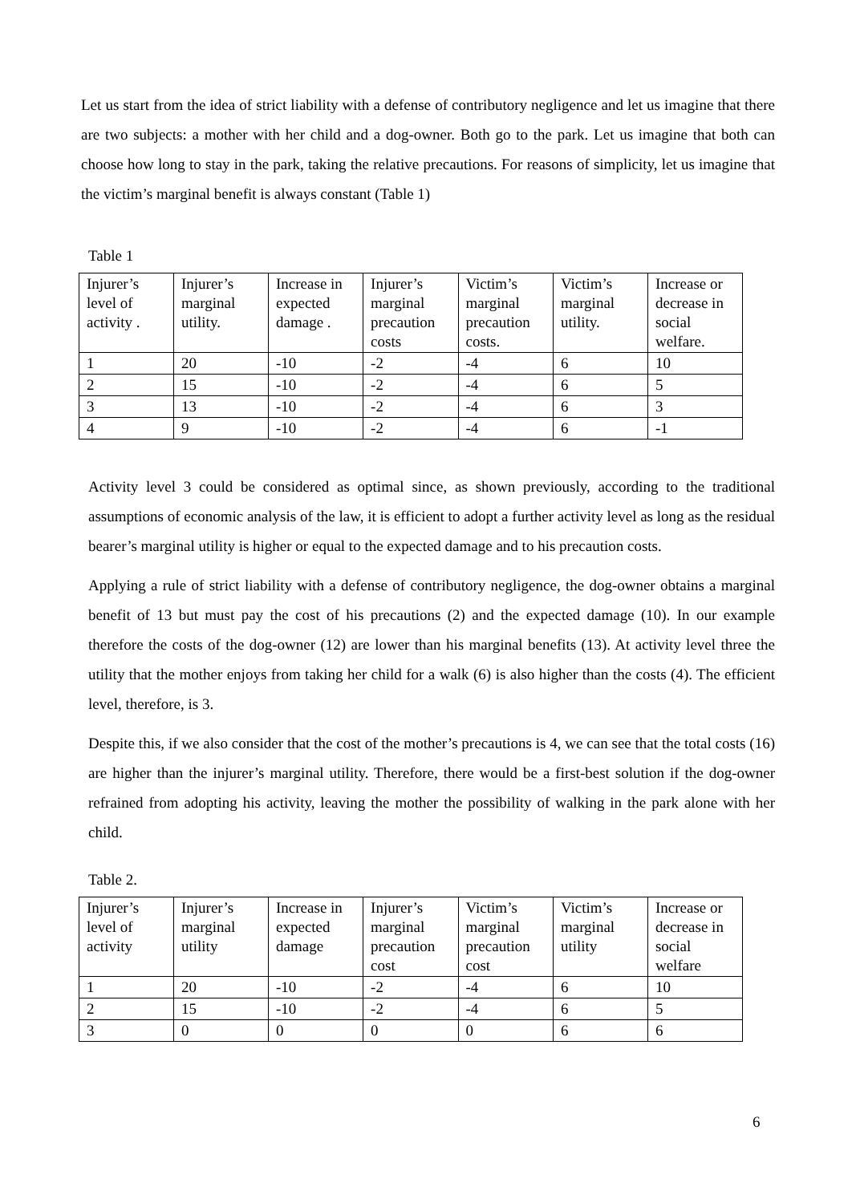Let us start from the idea of strict liability with a defense of contributory negligence and let us imagine that there are two subjects: a mother with her child and a dog-owner. Both go to the park. Let us imagine that both can choose how long to stay in the park, taking the relative precautions. For reasons of simplicity, let us imagine that the victim’s marginal benefit is always constant (Table 1)
Table 1
| Injurer’s level of activity . | Injurer’s marginal utility. | Increase in expected damage . | Injurer’s marginal precaution costs | Victim’s marginal precaution costs. | Victim’s marginal utility. | Increase or decrease in social welfare. |
| 1 | 20 | -10 | -2 | -4 | 6 | 10 |
| 2 | 15 | -10 | -2 | -4 | 6 | 5 |
| 3 | 13 | -10 | -2 | -4 | 6 | 3 |
| 4 | 9 | -10 | -2 | -4 | 6 | -1 |
Activity level 3 could be considered as optimal since, as shown previously, according to the traditional assumptions of economic analysis of the law, it is efficient to adopt a further activity level as long as the residual bearer’s marginal utility is higher or equal to the expected damage and to his precaution costs.
Applying a rule of strict liability with a defense of contributory negligence, the dog-owner obtains a marginal benefit of 13 but must pay the cost of his precautions (2) and the expected damage (10). In our example therefore the costs of the dog-owner (12) are lower than his marginal benefits (13). At activity level three the utility that the mother enjoys from taking her child for a walk (6) is also higher than the costs (4). The efficient level, therefore, is 3.
Despite this, if we also consider that the cost of the mother’s precautions is 4, we can see that the total costs (16) are higher than the injurer’s marginal utility. Therefore, there would be a first-best solution if the dog-owner refrained from adopting his activity, leaving the mother the possibility of walking in the park alone with her child.
Table 2.
| Injurer’s level of activity | Injurer’s marginal utility | Increase in expected damage | Injurer’s marginal precaution cost | Victim’s marginal precaution cost | Victim’s marginal utility | Increase or decrease in social welfare |
| 1 | 20 | -10 | -2 | -4 | 6 | 10 |
| 2 | 15 | -10 | -2 | -4 | 6 | 5 |
| 3 | 0 | 0 | 0 | 0 | 6 | 6 |
6